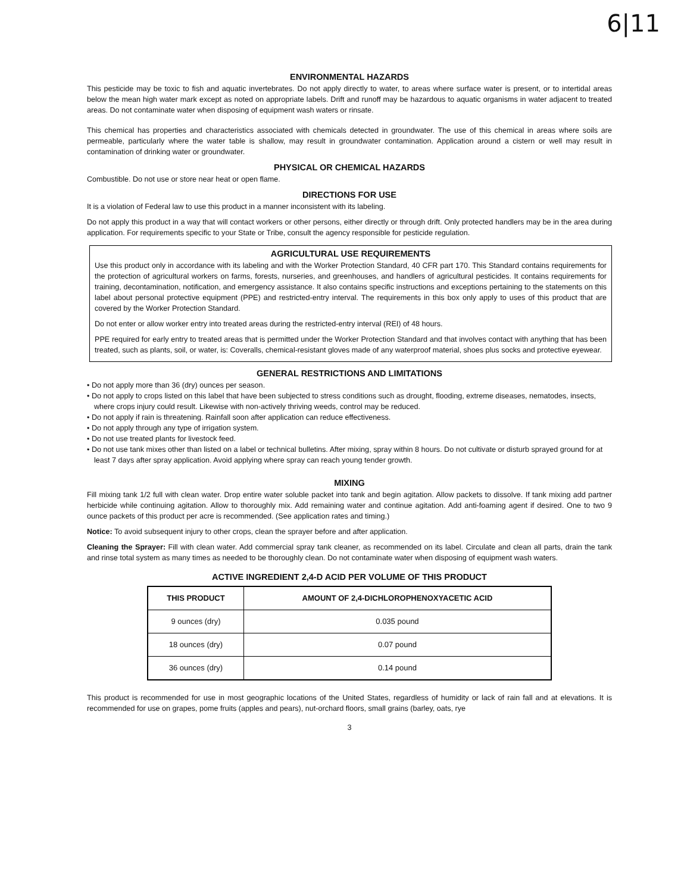6|11
ENVIRONMENTAL HAZARDS
This pesticide may be toxic to fish and aquatic invertebrates. Do not apply directly to water, to areas where surface water is present, or to intertidal areas below the mean high water mark except as noted on appropriate labels. Drift and runoff may be hazardous to aquatic organisms in water adjacent to treated areas. Do not contaminate water when disposing of equipment wash waters or rinsate.
This chemical has properties and characteristics associated with chemicals detected in groundwater. The use of this chemical in areas where soils are permeable, particularly where the water table is shallow, may result in groundwater contamination. Application around a cistern or well may result in contamination of drinking water or groundwater.
PHYSICAL OR CHEMICAL HAZARDS
Combustible. Do not use or store near heat or open flame.
DIRECTIONS FOR USE
It is a violation of Federal law to use this product in a manner inconsistent with its labeling.
Do not apply this product in a way that will contact workers or other persons, either directly or through drift. Only protected handlers may be in the area during application. For requirements specific to your State or Tribe, consult the agency responsible for pesticide regulation.
AGRICULTURAL USE REQUIREMENTS
Use this product only in accordance with its labeling and with the Worker Protection Standard, 40 CFR part 170. This Standard contains requirements for the protection of agricultural workers on farms, forests, nurseries, and greenhouses, and handlers of agricultural pesticides. It contains requirements for training, decontamination, notification, and emergency assistance. It also contains specific instructions and exceptions pertaining to the statements on this label about personal protective equipment (PPE) and restricted-entry interval. The requirements in this box only apply to uses of this product that are covered by the Worker Protection Standard.
Do not enter or allow worker entry into treated areas during the restricted-entry interval (REI) of 48 hours.
PPE required for early entry to treated areas that is permitted under the Worker Protection Standard and that involves contact with anything that has been treated, such as plants, soil, or water, is: Coveralls, chemical-resistant gloves made of any waterproof material, shoes plus socks and protective eyewear.
GENERAL RESTRICTIONS AND LIMITATIONS
• Do not apply more than 36 (dry) ounces per season.
• Do not apply to crops listed on this label that have been subjected to stress conditions such as drought, flooding, extreme diseases, nematodes, insects, where crops injury could result. Likewise with non-actively thriving weeds, control may be reduced.
• Do not apply if rain is threatening. Rainfall soon after application can reduce effectiveness.
• Do not apply through any type of irrigation system.
• Do not use treated plants for livestock feed.
• Do not use tank mixes other than listed on a label or technical bulletins. After mixing, spray within 8 hours. Do not cultivate or disturb sprayed ground for at least 7 days after spray application. Avoid applying where spray can reach young tender growth.
MIXING
Fill mixing tank 1/2 full with clean water. Drop entire water soluble packet into tank and begin agitation. Allow packets to dissolve. If tank mixing add partner herbicide while continuing agitation. Allow to thoroughly mix. Add remaining water and continue agitation. Add anti-foaming agent if desired. One to two 9 ounce packets of this product per acre is recommended. (See application rates and timing.)
Notice: To avoid subsequent injury to other crops, clean the sprayer before and after application.
Cleaning the Sprayer: Fill with clean water. Add commercial spray tank cleaner, as recommended on its label. Circulate and clean all parts, drain the tank and rinse total system as many times as needed to be thoroughly clean. Do not contaminate water when disposing of equipment wash waters.
ACTIVE INGREDIENT 2,4-D ACID PER VOLUME OF THIS PRODUCT
| THIS PRODUCT | AMOUNT OF 2,4-DICHLOROPHENOXYACETIC ACID |
| --- | --- |
| 9 ounces (dry) | 0.035 pound |
| 18 ounces (dry) | 0.07 pound |
| 36 ounces (dry) | 0.14 pound |
This product is recommended for use in most geographic locations of the United States, regardless of humidity or lack of rain fall and at elevations. It is recommended for use on grapes, pome fruits (apples and pears), nut-orchard floors, small grains (barley, oats, rye
3